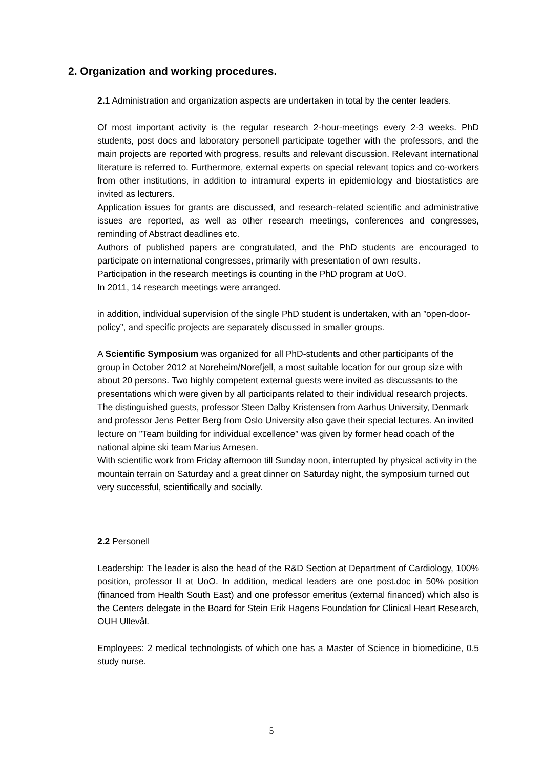2. Organization and working procedures.
2.1 Administration and organization aspects are undertaken in total by the center leaders.
Of most important activity is the regular research 2-hour-meetings every 2-3 weeks. PhD students, post docs and laboratory personell participate together with the professors, and the main projects are reported with progress, results and relevant discussion. Relevant international literature is referred to. Furthermore, external experts on special relevant topics and co-workers from other institutions, in addition to intramural experts in epidemiology and biostatistics are invited as lecturers.
Application issues for grants are discussed, and research-related scientific and administrative issues are reported, as well as other research meetings, conferences and congresses, reminding of Abstract deadlines etc.
Authors of published papers are congratulated, and the PhD students are encouraged to participate on international congresses, primarily with presentation of own results.
Participation in the research meetings is counting in the PhD program at UoO.
In 2011, 14 research meetings were arranged.
in addition, individual supervision of the single PhD student is undertaken, with an ”open-door-policy”, and specific projects are separately discussed in smaller groups.
A Scientific Symposium was organized for all PhD-students and other participants of the group in October 2012 at Noreheim/Norefjell, a most suitable location for our group size with about 20 persons. Two highly competent external guests were invited as discussants to the presentations which were given by all participants related to their individual research projects. The distinguished guests, professor Steen Dalby Kristensen from Aarhus University, Denmark and professor Jens Petter Berg from Oslo University also gave their special lectures. An invited lecture on ”Team building for individual excellence” was given by former head coach of the national alpine ski team Marius Arnesen.
With scientific work from Friday afternoon till Sunday noon, interrupted by physical activity in the mountain terrain on Saturday and a great dinner on Saturday night, the symposium turned out very successful, scientifically and socially.
2.2 Personell
Leadership: The leader is also the head of the R&D Section at Department of Cardiology, 100% position, professor II at UoO. In addition, medical leaders are one post.doc in 50% position (financed from Health South East) and one professor emeritus (external financed) which also is the Centers delegate in the Board for Stein Erik Hagens Foundation for Clinical Heart Research, OUH Ullevål.
Employees: 2 medical technologists of which one has a Master of Science in biomedicine, 0.5 study nurse.
5